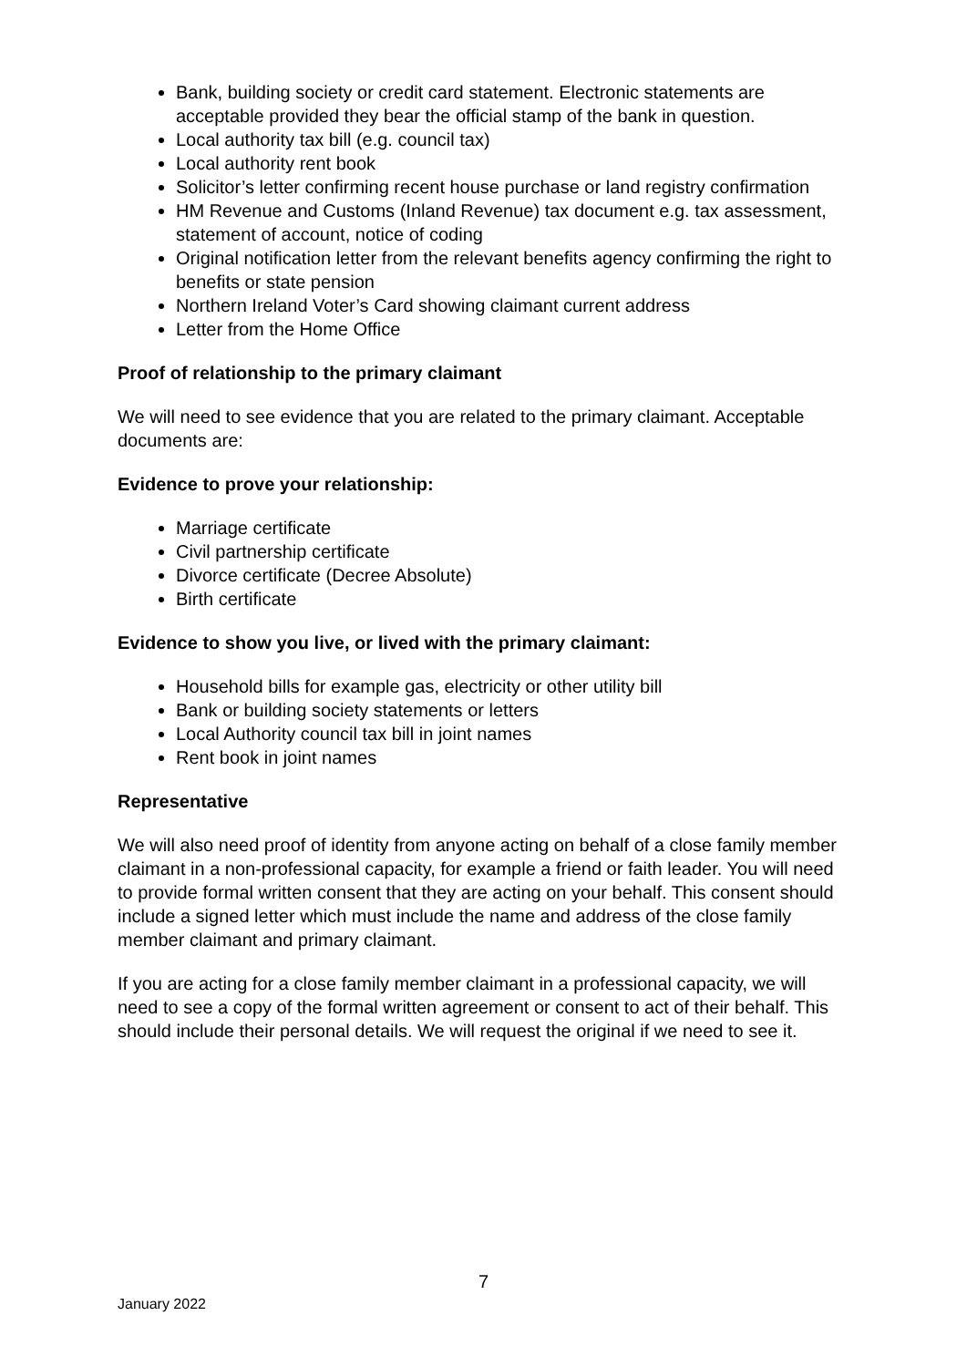Bank, building society or credit card statement. Electronic statements are acceptable provided they bear the official stamp of the bank in question.
Local authority tax bill (e.g. council tax)
Local authority rent book
Solicitor’s letter confirming recent house purchase or land registry confirmation
HM Revenue and Customs (Inland Revenue) tax document e.g. tax assessment, statement of account, notice of coding
Original notification letter from the relevant benefits agency confirming the right to benefits or state pension
Northern Ireland Voter’s Card showing claimant current address
Letter from the Home Office
Proof of relationship to the primary claimant
We will need to see evidence that you are related to the primary claimant. Acceptable documents are:
Evidence to prove your relationship:
Marriage certificate
Civil partnership certificate
Divorce certificate (Decree Absolute)
Birth certificate
Evidence to show you live, or lived with the primary claimant:
Household bills for example gas, electricity or other utility bill
Bank or building society statements or letters
Local Authority council tax bill in joint names
Rent book in joint names
Representative
We will also need proof of identity from anyone acting on behalf of a close family member claimant in a non-professional capacity, for example a friend or faith leader. You will need to provide formal written consent that they are acting on your behalf. This consent should include a signed letter which must include the name and address of the close family member claimant and primary claimant.
If you are acting for a close family member claimant in a professional capacity, we will need to see a copy of the formal written agreement or consent to act of their behalf. This should include their personal details. We will request the original if we need to see it.
7
January 2022